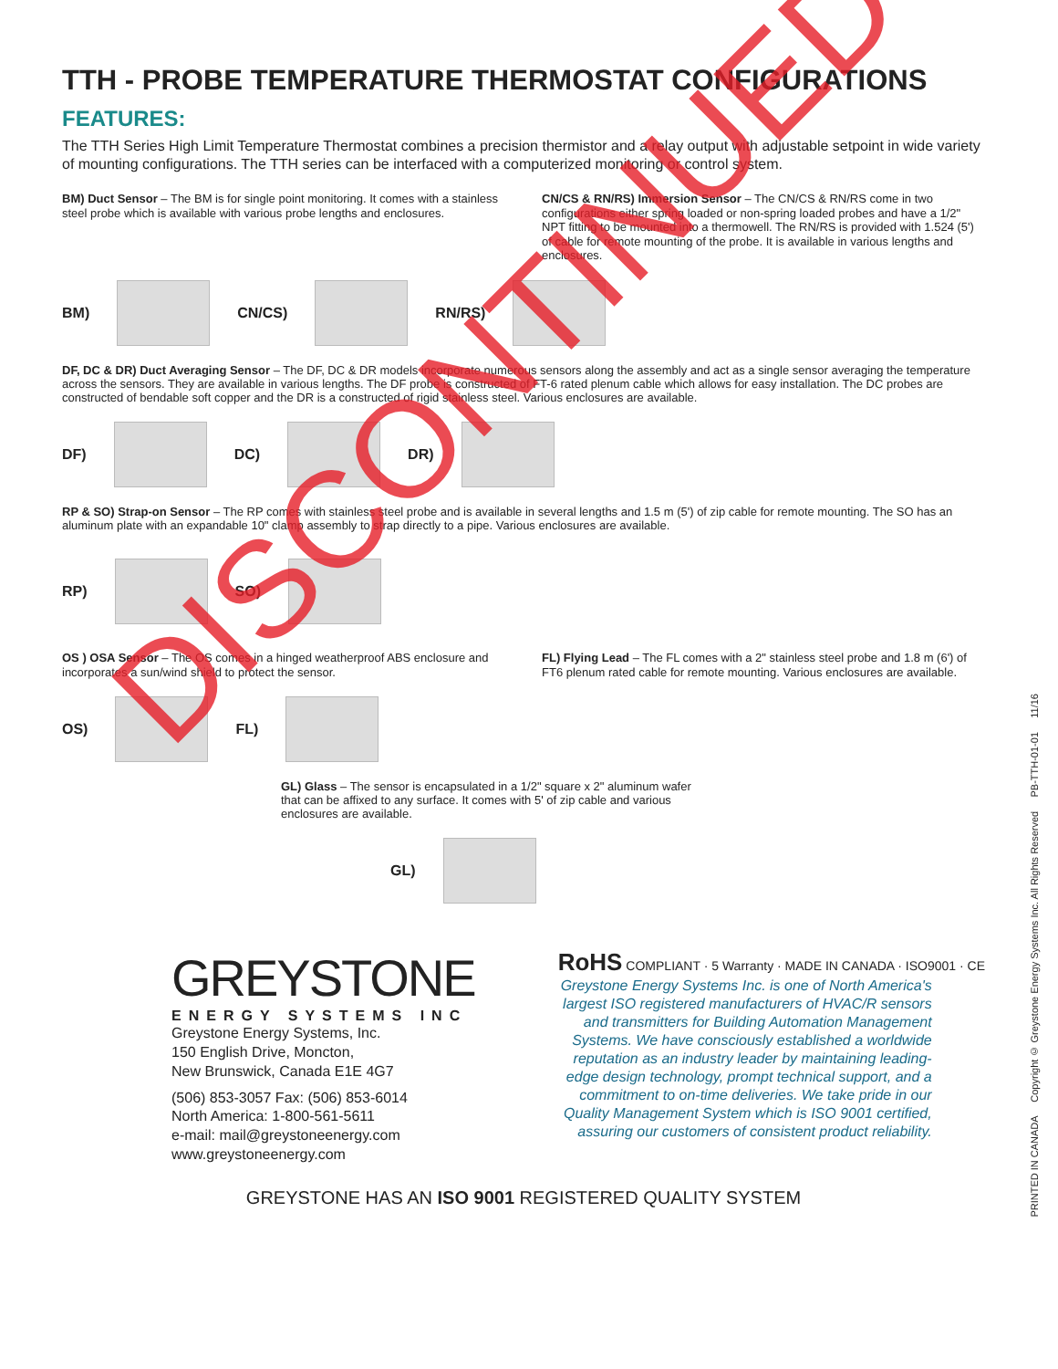TTH - PROBE TEMPERATURE THERMOSTAT CONFIGURATIONS
FEATURES:
The TTH Series High Limit Temperature Thermostat combines a precision thermistor and a relay output with adjustable setpoint in wide variety of mounting configurations. The TTH series can be interfaced with a computerized monitoring or control system.
BM) Duct Sensor – The BM is for single point monitoring. It comes with a stainless steel probe which is available with various probe lengths and enclosures.
CN/CS & RN/RS) Immersion Sensor – The CN/CS & RN/RS come in two configurations either spring loaded or non-spring loaded probes and have a 1/2" NPT fitting to be mounted into a thermowell. The RN/RS is provided with 1.524 (5') of cable for remote mounting of the probe. It is available in various lengths and enclosures.
BM) CN/CS) RN/RS)
DF, DC & DR) Duct Averaging Sensor – The DF, DC & DR models incorporate numerous sensors along the assembly and act as a single sensor averaging the temperature across the sensors. They are available in various lengths. The DF probe is constructed of FT-6 rated plenum cable which allows for easy installation. The DC probes are constructed of bendable soft copper and the DR is a constructed of rigid stainless steel. Various enclosures are available.
DF) DC) DR)
RP & SO) Strap-on Sensor – The RP comes with stainless steel probe and is available in several lengths and 1.5 m (5') of zip cable for remote mounting. The SO has an aluminum plate with an expandable 10" clamp assembly to strap directly to a pipe. Various enclosures are available.
RP) SO)
OS ) OSA Sensor – The OS comes in a hinged weatherproof ABS enclosure and incorporates a sun/wind shield to protect the sensor.
FL) Flying Lead – The FL comes with a 2" stainless steel probe and 1.8 m (6') of FT6 plenum rated cable for remote mounting. Various enclosures are available.
OS) FL)
GL) Glass – The sensor is encapsulated in a 1/2" square x 2" aluminum wafer that can be affixed to any surface. It comes with 5' of zip cable and various enclosures are available.
GL)
GREYSTONE
ENERGY SYSTEMS INC
Greystone Energy Systems, Inc.
150 English Drive, Moncton,
New Brunswick, Canada E1E 4G7
(506) 853-3057 Fax: (506) 853-6014
North America: 1-800-561-5611
e-mail: mail@greystoneenergy.com
www.greystoneenergy.com
RoHS COMPLIANT · 5 Warranty · MADE IN CANADA · ISO9001 · CE
Greystone Energy Systems Inc. is one of North America's largest ISO registered manufacturers of HVAC/R sensors and transmitters for Building Automation Management Systems. We have consciously established a worldwide reputation as an industry leader by maintaining leading-edge design technology, prompt technical support, and a commitment to on-time deliveries. We take pride in our Quality Management System which is ISO 9001 certified, assuring our customers of consistent product reliability.
GREYSTONE HAS AN ISO 9001 REGISTERED QUALITY SYSTEM
PRINTED IN CANADA Copyright © Greystone Energy Systems Inc. All Rights Reserved PB-TTH-01-01 11/16
DISCONTINUED